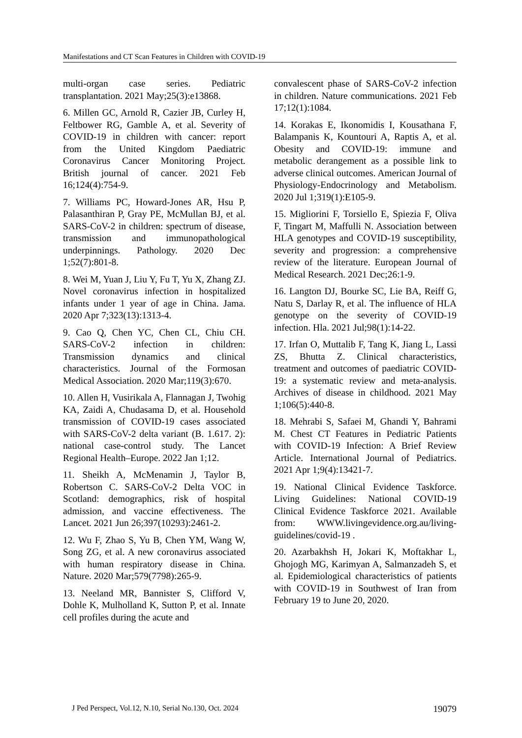Manifestations and CT Scan Features in Children with COVID-19
multi-organ case series. Pediatric transplantation. 2021 May;25(3):e13868.
6. Millen GC, Arnold R, Cazier JB, Curley H, Feltbower RG, Gamble A, et al. Severity of COVID-19 in children with cancer: report from the United Kingdom Paediatric Coronavirus Cancer Monitoring Project. British journal of cancer. 2021 Feb 16;124(4):754-9.
7. Williams PC, Howard-Jones AR, Hsu P, Palasanthiran P, Gray PE, McMullan BJ, et al. SARS-CoV-2 in children: spectrum of disease, transmission and immunopathological underpinnings. Pathology. 2020 Dec 1;52(7):801-8.
8. Wei M, Yuan J, Liu Y, Fu T, Yu X, Zhang ZJ. Novel coronavirus infection in hospitalized infants under 1 year of age in China. Jama. 2020 Apr 7;323(13):1313-4.
9. Cao Q, Chen YC, Chen CL, Chiu CH. SARS-CoV-2 infection in children: Transmission dynamics and clinical characteristics. Journal of the Formosan Medical Association. 2020 Mar;119(3):670.
10. Allen H, Vusirikala A, Flannagan J, Twohig KA, Zaidi A, Chudasama D, et al. Household transmission of COVID-19 cases associated with SARS-CoV-2 delta variant (B. 1.617. 2): national case-control study. The Lancet Regional Health–Europe. 2022 Jan 1;12.
11. Sheikh A, McMenamin J, Taylor B, Robertson C. SARS-CoV-2 Delta VOC in Scotland: demographics, risk of hospital admission, and vaccine effectiveness. The Lancet. 2021 Jun 26;397(10293):2461-2.
12. Wu F, Zhao S, Yu B, Chen YM, Wang W, Song ZG, et al. A new coronavirus associated with human respiratory disease in China. Nature. 2020 Mar;579(7798):265-9.
13. Neeland MR, Bannister S, Clifford V, Dohle K, Mulholland K, Sutton P, et al. Innate cell profiles during the acute and
convalescent phase of SARS-CoV-2 infection in children. Nature communications. 2021 Feb 17;12(1):1084.
14. Korakas E, Ikonomidis I, Kousathana F, Balampanis K, Kountouri A, Raptis A, et al. Obesity and COVID-19: immune and metabolic derangement as a possible link to adverse clinical outcomes. American Journal of Physiology-Endocrinology and Metabolism. 2020 Jul 1;319(1):E105-9.
15. Migliorini F, Torsiello E, Spiezia F, Oliva F, Tingart M, Maffulli N. Association between HLA genotypes and COVID-19 susceptibility, severity and progression: a comprehensive review of the literature. European Journal of Medical Research. 2021 Dec;26:1-9.
16. Langton DJ, Bourke SC, Lie BA, Reiff G, Natu S, Darlay R, et al. The influence of HLA genotype on the severity of COVID-19 infection. Hla. 2021 Jul;98(1):14-22.
17. Irfan O, Muttalib F, Tang K, Jiang L, Lassi ZS, Bhutta Z. Clinical characteristics, treatment and outcomes of paediatric COVID-19: a systematic review and meta-analysis. Archives of disease in childhood. 2021 May 1;106(5):440-8.
18. Mehrabi S, Safaei M, Ghandi Y, Bahrami M. Chest CT Features in Pediatric Patients with COVID-19 Infection: A Brief Review Article. International Journal of Pediatrics. 2021 Apr 1;9(4):13421-7.
19. National Clinical Evidence Taskforce. Living Guidelines: National COVID-19 Clinical Evidence Taskforce 2021. Available from: WWW.livingevidence.org.au/living-guidelines/covid-19 .
20. Azarbakhsh H, Jokari K, Moftakhar L, Ghojogh MG, Karimyan A, Salmanzadeh S, et al. Epidemiological characteristics of patients with COVID-19 in Southwest of Iran from February 19 to June 20, 2020.
J Ped Perspect, Vol.12, N.10, Serial No.130, Oct. 2024 19079